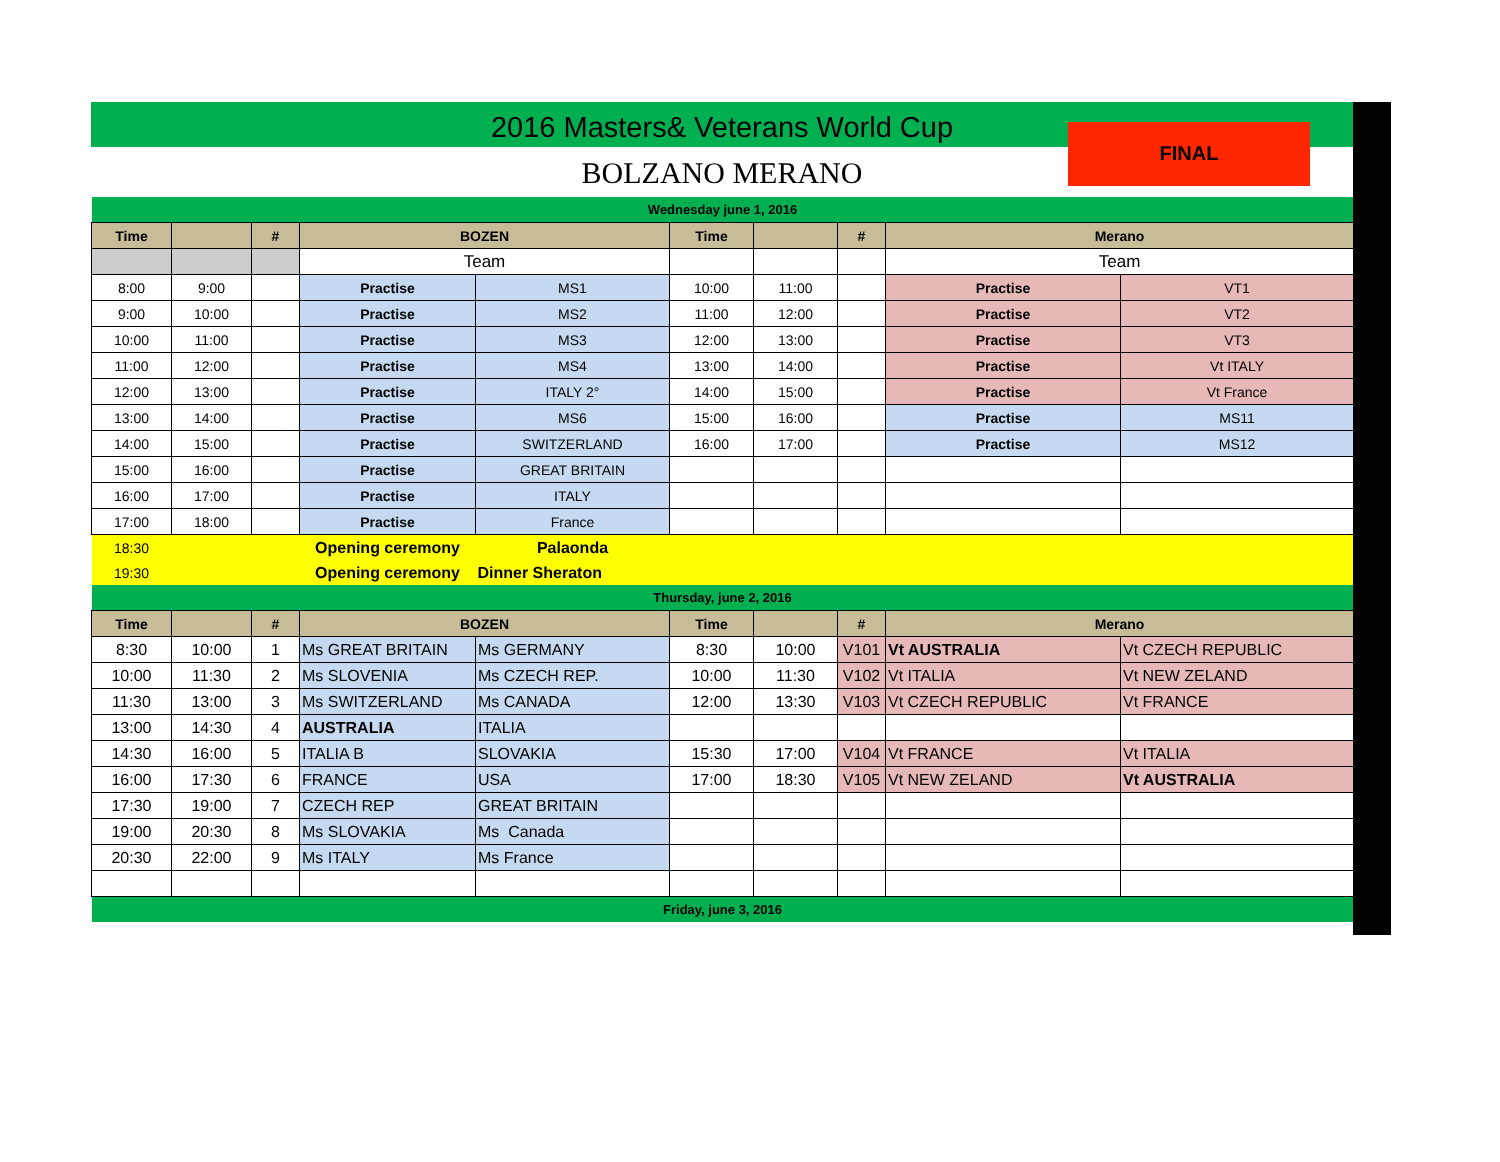2016 Masters& Veterans World Cup
BOLZANO MERANO
FINAL
| Wednesday june 1, 2016 | | | | | | | | | |
| Time | | # | BOZEN | | Time | | # | Merano | |
| | | | Team | | | | | Team | |
| 8:00 | 9:00 | | Practise | MS1 | 10:00 | 11:00 | | Practise | VT1 |
| 9:00 | 10:00 | | Practise | MS2 | 11:00 | 12:00 | | Practise | VT2 |
| 10:00 | 11:00 | | Practise | MS3 | 12:00 | 13:00 | | Practise | VT3 |
| 11:00 | 12:00 | | Practise | MS4 | 13:00 | 14:00 | | Practise | Vt ITALY |
| 12:00 | 13:00 | | Practise | ITALY 2° | 14:00 | 15:00 | | Practise | Vt France |
| 13:00 | 14:00 | | Practise | MS6 | 15:00 | 16:00 | | Practise | MS11 |
| 14:00 | 15:00 | | Practise | SWITZERLAND | 16:00 | 17:00 | | Practise | MS12 |
| 15:00 | 16:00 | | Practise | GREAT BRITAIN | | | | | |
| 16:00 | 17:00 | | Practise | ITALY | | | | | |
| 17:00 | 18:00 | | Practise | France | | | | | |
| 18:30 | | | Opening ceremony | Palaonda | | | | | |
| 19:30 | | | Opening ceremony | Dinner Sheraton | | | | | |
| Thursday, june 2, 2016 | | | | | | | | | |
| Time | | # | BOZEN | | Time | | # | Merano | |
| 8:30 | 10:00 | 1 | Ms GREAT BRITAIN | Ms GERMANY | 8:30 | 10:00 | V101 | Vt AUSTRALIA | Vt CZECH REPUBLIC |
| 10:00 | 11:30 | 2 | Ms SLOVENIA | Ms CZECH REP. | 10:00 | 11:30 | V102 | Vt ITALIA | Vt NEW ZELAND |
| 11:30 | 13:00 | 3 | Ms SWITZERLAND | Ms CANADA | 12:00 | 13:30 | V103 | Vt CZECH REPUBLIC | Vt FRANCE |
| 13:00 | 14:30 | 4 | AUSTRALIA | ITALIA | | | | | |
| 14:30 | 16:00 | 5 | ITALIA B | SLOVAKIA | 15:30 | 17:00 | V104 | Vt FRANCE | Vt ITALIA |
| 16:00 | 17:30 | 6 | FRANCE | USA | 17:00 | 18:30 | V105 | Vt NEW ZELAND | Vt AUSTRALIA |
| 17:30 | 19:00 | 7 | CZECH REP | GREAT BRITAIN | | | | | |
| 19:00 | 20:30 | 8 | Ms SLOVAKIA | Ms Canada | | | | | |
| 20:30 | 22:00 | 9 | Ms ITALY | Ms France | | | | | |
| Friday, june 3, 2016 | | | | | | | | | |